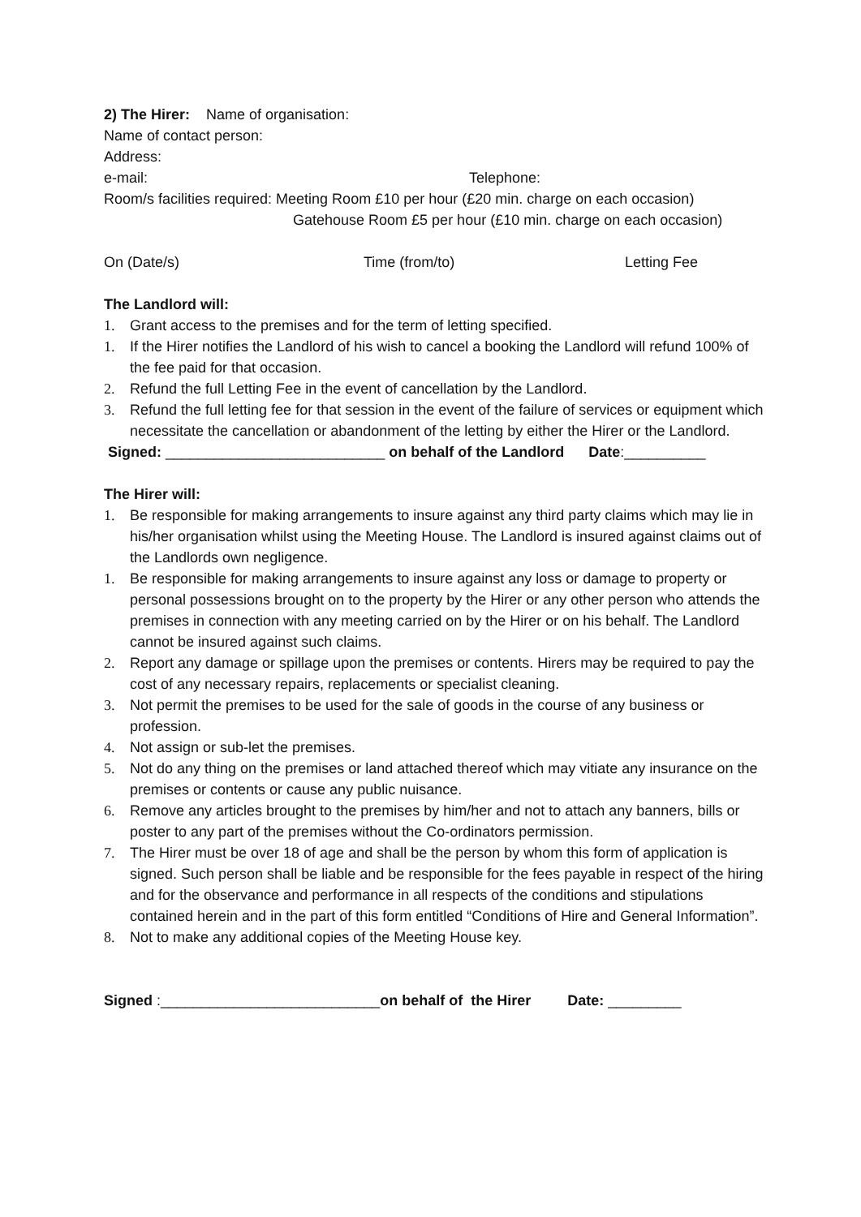2) The Hirer: Name of organisation:
Name of contact person:
Address:
e-mail: Telephone:
Room/s facilities required: Meeting Room £10 per hour (£20 min. charge on each occasion)
Gatehouse Room £5 per hour (£10 min. charge on each occasion)
On (Date/s) Time (from/to) Letting Fee
The Landlord will:
1. Grant access to the premises and for the term of letting specified.
1. If the Hirer notifies the Landlord of his wish to cancel a booking the Landlord will refund 100% of the fee paid for that occasion.
2. Refund the full Letting Fee in the event of cancellation by the Landlord.
3. Refund the full letting fee for that session in the event of the failure of services or equipment which necessitate the cancellation or abandonment of the letting by either the Hirer or the Landlord.
Signed: ___________________________ on behalf of the Landlord Date:__________
The Hirer will:
1. Be responsible for making arrangements to insure against any third party claims which may lie in his/her organisation whilst using the Meeting House. The Landlord is insured against claims out of the Landlords own negligence.
1. Be responsible for making arrangements to insure against any loss or damage to property or personal possessions brought on to the property by the Hirer or any other person who attends the premises in connection with any meeting carried on by the Hirer or on his behalf. The Landlord cannot be insured against such claims.
2. Report any damage or spillage upon the premises or contents. Hirers may be required to pay the cost of any necessary repairs, replacements or specialist cleaning.
3. Not permit the premises to be used for the sale of goods in the course of any business or profession.
4. Not assign or sub-let the premises.
5. Not do any thing on the premises or land attached thereof which may vitiate any insurance on the premises or contents or cause any public nuisance.
6. Remove any articles brought to the premises by him/her and not to attach any banners, bills or poster to any part of the premises without the Co-ordinators permission.
7. The Hirer must be over 18 of age and shall be the person by whom this form of application is signed. Such person shall be liable and be responsible for the fees payable in respect of the hiring and for the observance and performance in all respects of the conditions and stipulations contained herein and in the part of this form entitled “Conditions of Hire and General Information”.
8. Not to make any additional copies of the Meeting House key.
Signed :___________________________on behalf of the Hirer Date: _________